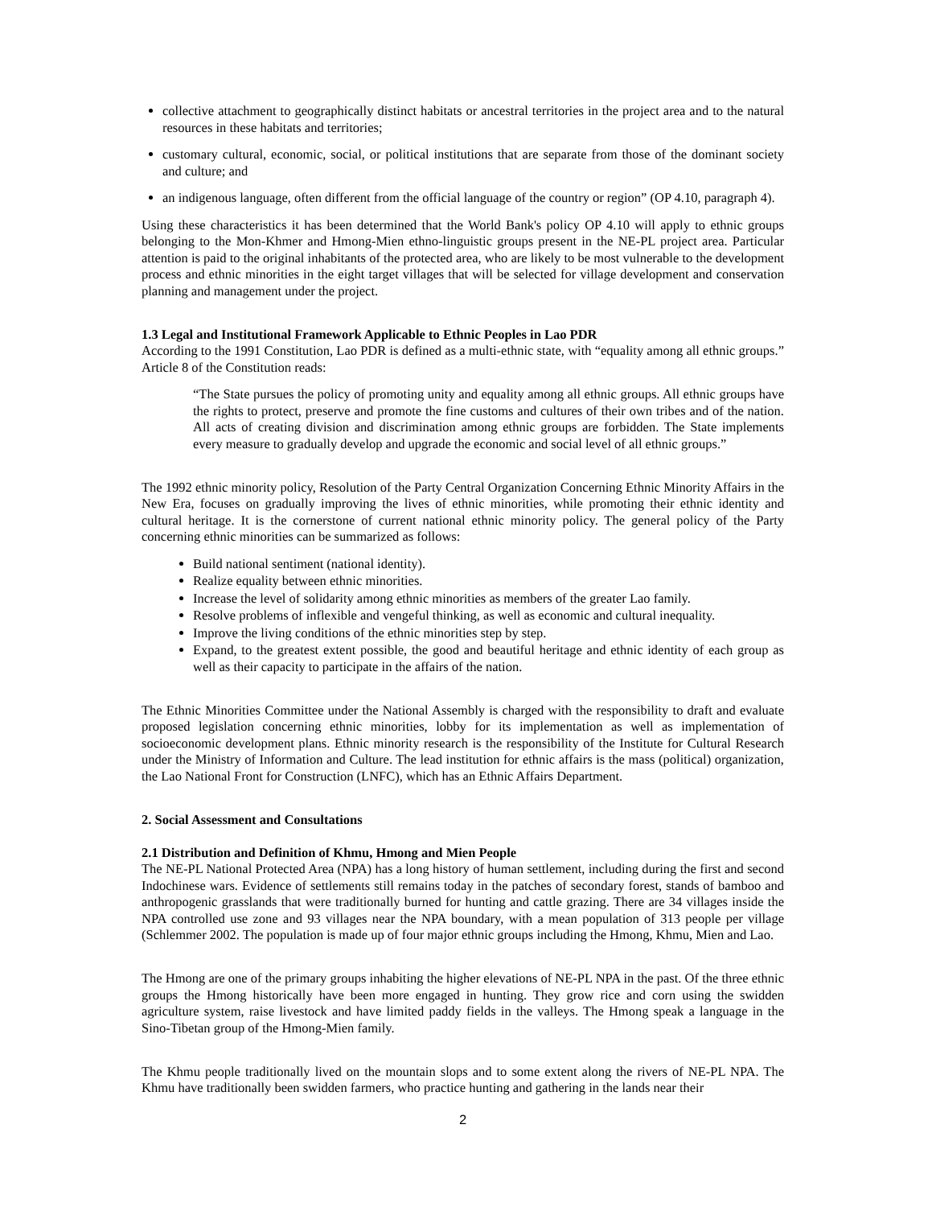collective attachment to geographically distinct habitats or ancestral territories in the project area and to the natural resources in these habitats and territories;
customary cultural, economic, social, or political institutions that are separate from those of the dominant society and culture; and
an indigenous language, often different from the official language of the country or region” (OP 4.10, paragraph 4).
Using these characteristics it has been determined that the World Bank's policy OP 4.10 will apply to ethnic groups belonging to the Mon-Khmer and Hmong-Mien ethno-linguistic groups present in the NE-PL project area. Particular attention is paid to the original inhabitants of the protected area, who are likely to be most vulnerable to the development process and ethnic minorities in the eight target villages that will be selected for village development and conservation planning and management under the project.
1.3 Legal and Institutional Framework Applicable to Ethnic Peoples in Lao PDR
According to the 1991 Constitution, Lao PDR is defined as a multi-ethnic state, with “equality among all ethnic groups.” Article 8 of the Constitution reads:
“The State pursues the policy of promoting unity and equality among all ethnic groups. All ethnic groups have the rights to protect, preserve and promote the fine customs and cultures of their own tribes and of the nation. All acts of creating division and discrimination among ethnic groups are forbidden. The State implements every measure to gradually develop and upgrade the economic and social level of all ethnic groups.”
The 1992 ethnic minority policy, Resolution of the Party Central Organization Concerning Ethnic Minority Affairs in the New Era, focuses on gradually improving the lives of ethnic minorities, while promoting their ethnic identity and cultural heritage. It is the cornerstone of current national ethnic minority policy. The general policy of the Party concerning ethnic minorities can be summarized as follows:
Build national sentiment (national identity).
Realize equality between ethnic minorities.
Increase the level of solidarity among ethnic minorities as members of the greater Lao family.
Resolve problems of inflexible and vengeful thinking, as well as economic and cultural inequality.
Improve the living conditions of the ethnic minorities step by step.
Expand, to the greatest extent possible, the good and beautiful heritage and ethnic identity of each group as well as their capacity to participate in the affairs of the nation.
The Ethnic Minorities Committee under the National Assembly is charged with the responsibility to draft and evaluate proposed legislation concerning ethnic minorities, lobby for its implementation as well as implementation of socioeconomic development plans. Ethnic minority research is the responsibility of the Institute for Cultural Research under the Ministry of Information and Culture. The lead institution for ethnic affairs is the mass (political) organization, the Lao National Front for Construction (LNFC), which has an Ethnic Affairs Department.
2. Social Assessment and Consultations
2.1 Distribution and Definition of Khmu, Hmong and Mien People
The NE-PL National Protected Area (NPA) has a long history of human settlement, including during the first and second Indochinese wars. Evidence of settlements still remains today in the patches of secondary forest, stands of bamboo and anthropogenic grasslands that were traditionally burned for hunting and cattle grazing. There are 34 villages inside the NPA controlled use zone and 93 villages near the NPA boundary, with a mean population of 313 people per village (Schlemmer 2002. The population is made up of four major ethnic groups including the Hmong, Khmu, Mien and Lao.
The Hmong are one of the primary groups inhabiting the higher elevations of NE-PL NPA in the past. Of the three ethnic groups the Hmong historically have been more engaged in hunting. They grow rice and corn using the swidden agriculture system, raise livestock and have limited paddy fields in the valleys. The Hmong speak a language in the Sino-Tibetan group of the Hmong-Mien family.
The Khmu people traditionally lived on the mountain slops and to some extent along the rivers of NE-PL NPA. The Khmu have traditionally been swidden farmers, who practice hunting and gathering in the lands near their
2